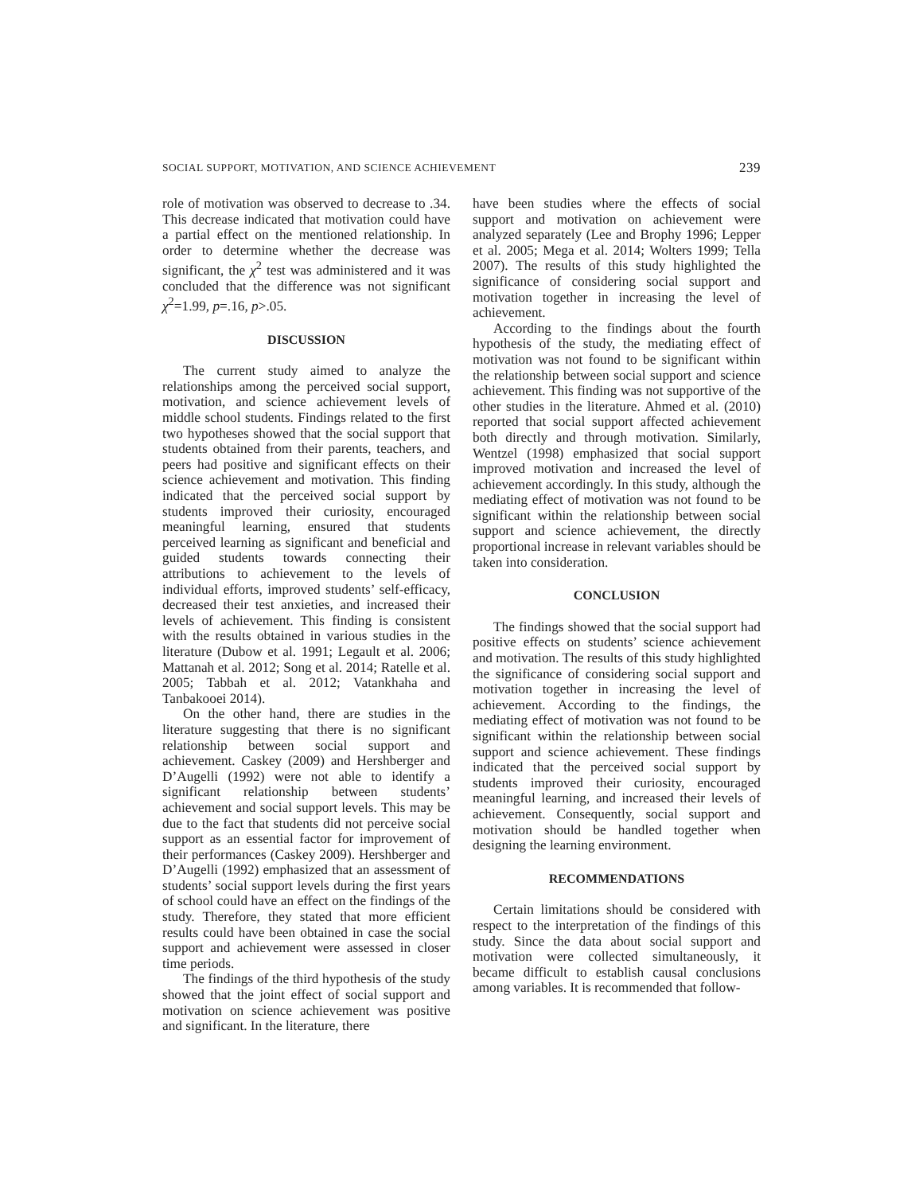SOCIAL SUPPORT, MOTIVATION, AND SCIENCE ACHIEVEMENT 239
role of motivation was observed to decrease to .34. This decrease indicated that motivation could have a partial effect on the mentioned relationship. In order to determine whether the decrease was significant, the χ<sup>2</sup> test was administered and it was concluded that the difference was not significant χ<sup>2</sup>=1.99, p=.16, p>.05.
DISCUSSION
The current study aimed to analyze the relationships among the perceived social support, motivation, and science achievement levels of middle school students. Findings related to the first two hypotheses showed that the social support that students obtained from their parents, teachers, and peers had positive and significant effects on their science achievement and motivation. This finding indicated that the perceived social support by students improved their curiosity, encouraged meaningful learning, ensured that students perceived learning as significant and beneficial and guided students towards connecting their attributions to achievement to the levels of individual efforts, improved students’ self-efficacy, decreased their test anxieties, and increased their levels of achievement. This finding is consistent with the results obtained in various studies in the literature (Dubow et al. 1991; Legault et al. 2006; Mattanah et al. 2012; Song et al. 2014; Ratelle et al. 2005; Tabbah et al. 2012; Vatankhaha and Tanbakooei 2014).
On the other hand, there are studies in the literature suggesting that there is no significant relationship between social support and achievement. Caskey (2009) and Hershberger and D’Augelli (1992) were not able to identify a significant relationship between students’ achievement and social support levels. This may be due to the fact that students did not perceive social support as an essential factor for improvement of their performances (Caskey 2009). Hershberger and D’Augelli (1992) emphasized that an assessment of students’ social support levels during the first years of school could have an effect on the findings of the study. Therefore, they stated that more efficient results could have been obtained in case the social support and achievement were assessed in closer time periods.
The findings of the third hypothesis of the study showed that the joint effect of social support and motivation on science achievement was positive and significant. In the literature, there
have been studies where the effects of social support and motivation on achievement were analyzed separately (Lee and Brophy 1996; Lepper et al. 2005; Mega et al. 2014; Wolters 1999; Tella 2007). The results of this study highlighted the significance of considering social support and motivation together in increasing the level of achievement.
According to the findings about the fourth hypothesis of the study, the mediating effect of motivation was not found to be significant within the relationship between social support and science achievement. This finding was not supportive of the other studies in the literature. Ahmed et al. (2010) reported that social support affected achievement both directly and through motivation. Similarly, Wentzel (1998) emphasized that social support improved motivation and increased the level of achievement accordingly. In this study, although the mediating effect of motivation was not found to be significant within the relationship between social support and science achievement, the directly proportional increase in relevant variables should be taken into consideration.
CONCLUSION
The findings showed that the social support had positive effects on students’ science achievement and motivation. The results of this study highlighted the significance of considering social support and motivation together in increasing the level of achievement. According to the findings, the mediating effect of motivation was not found to be significant within the relationship between social support and science achievement. These findings indicated that the perceived social support by students improved their curiosity, encouraged meaningful learning, and increased their levels of achievement. Consequently, social support and motivation should be handled together when designing the learning environment.
RECOMMENDATIONS
Certain limitations should be considered with respect to the interpretation of the findings of this study. Since the data about social support and motivation were collected simultaneously, it became difficult to establish causal conclusions among variables. It is recommended that follow-